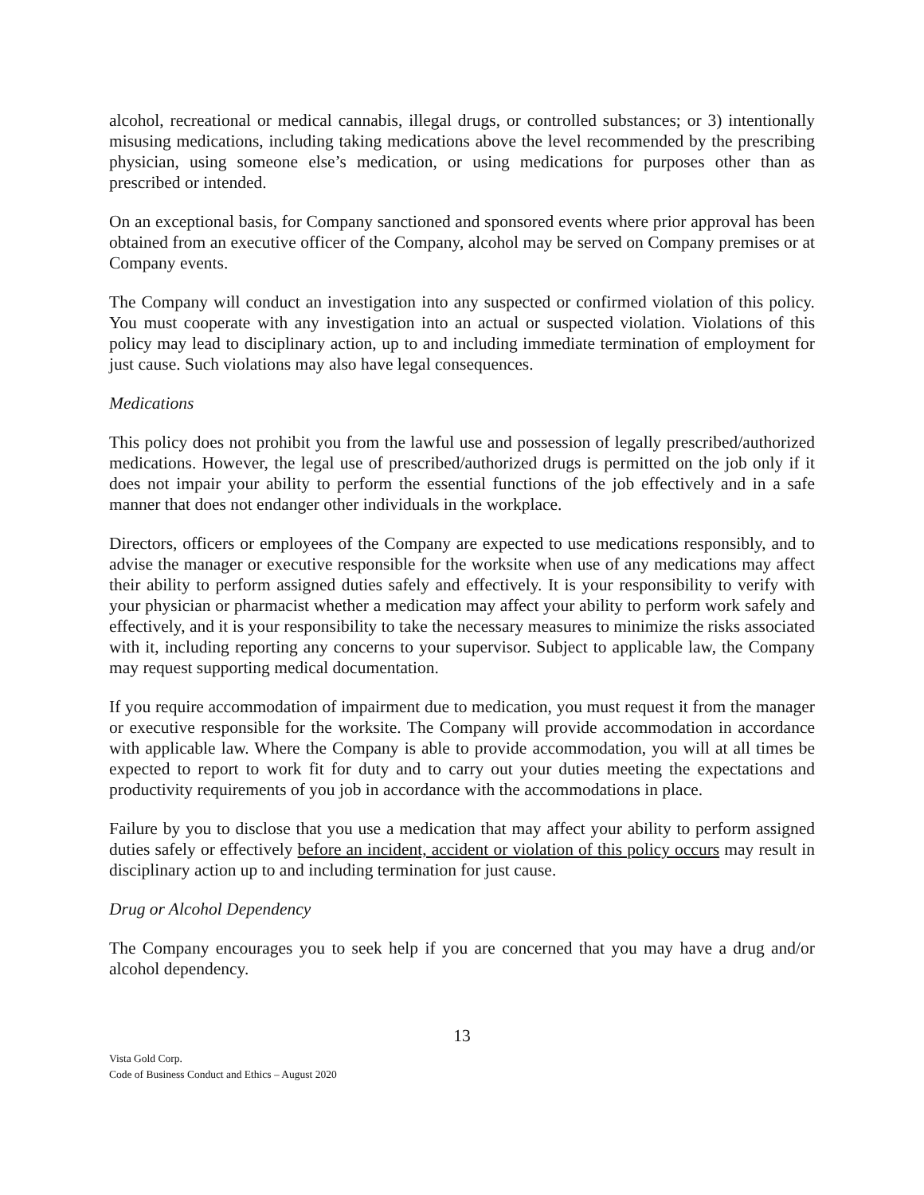alcohol, recreational or medical cannabis, illegal drugs, or controlled substances; or 3) intentionally misusing medications, including taking medications above the level recommended by the prescribing physician, using someone else’s medication, or using medications for purposes other than as prescribed or intended.
On an exceptional basis, for Company sanctioned and sponsored events where prior approval has been obtained from an executive officer of the Company, alcohol may be served on Company premises or at Company events.
The Company will conduct an investigation into any suspected or confirmed violation of this policy. You must cooperate with any investigation into an actual or suspected violation. Violations of this policy may lead to disciplinary action, up to and including immediate termination of employment for just cause. Such violations may also have legal consequences.
Medications
This policy does not prohibit you from the lawful use and possession of legally prescribed/authorized medications. However, the legal use of prescribed/authorized drugs is permitted on the job only if it does not impair your ability to perform the essential functions of the job effectively and in a safe manner that does not endanger other individuals in the workplace.
Directors, officers or employees of the Company are expected to use medications responsibly, and to advise the manager or executive responsible for the worksite when use of any medications may affect their ability to perform assigned duties safely and effectively. It is your responsibility to verify with your physician or pharmacist whether a medication may affect your ability to perform work safely and effectively, and it is your responsibility to take the necessary measures to minimize the risks associated with it, including reporting any concerns to your supervisor. Subject to applicable law, the Company may request supporting medical documentation.
If you require accommodation of impairment due to medication, you must request it from the manager or executive responsible for the worksite. The Company will provide accommodation in accordance with applicable law. Where the Company is able to provide accommodation, you will at all times be expected to report to work fit for duty and to carry out your duties meeting the expectations and productivity requirements of you job in accordance with the accommodations in place.
Failure by you to disclose that you use a medication that may affect your ability to perform assigned duties safely or effectively before an incident, accident or violation of this policy occurs may result in disciplinary action up to and including termination for just cause.
Drug or Alcohol Dependency
The Company encourages you to seek help if you are concerned that you may have a drug and/or alcohol dependency.
13
Vista Gold Corp.
Code of Business Conduct and Ethics – August 2020